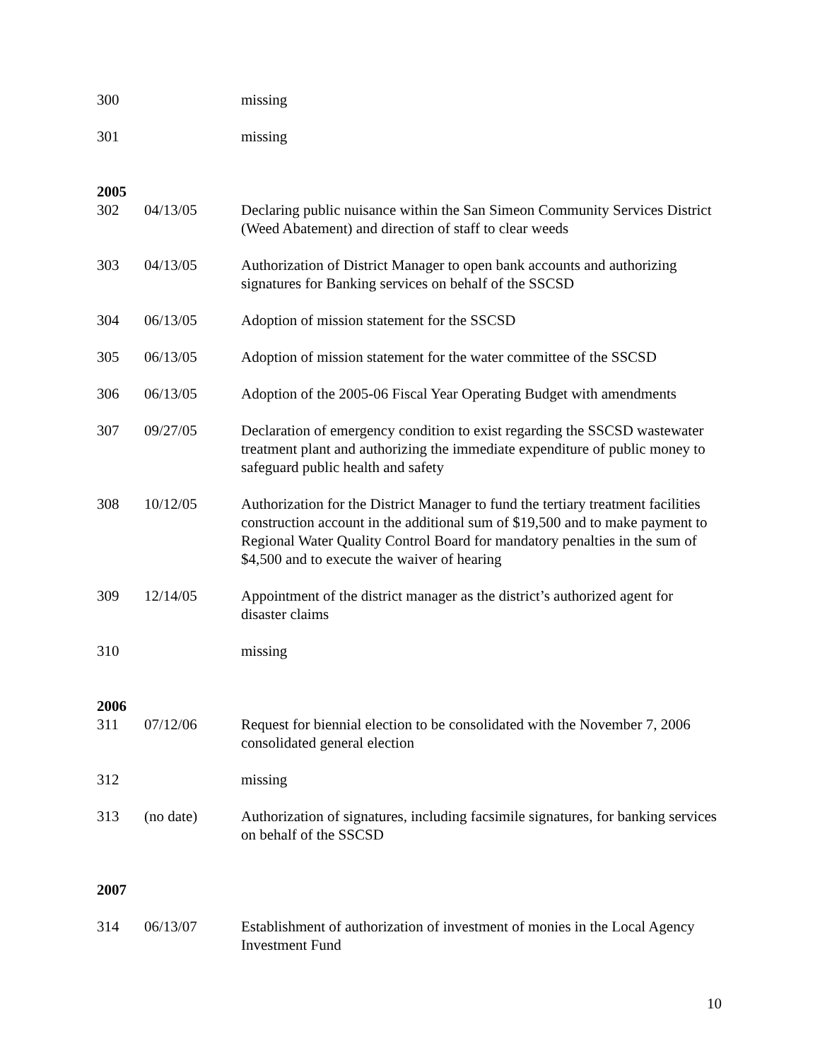300 missing
301 missing
2005
302 04/13/05 Declaring public nuisance within the San Simeon Community Services District (Weed Abatement) and direction of staff to clear weeds
303 04/13/05 Authorization of District Manager to open bank accounts and authorizing signatures for Banking services on behalf of the SSCSD
304 06/13/05 Adoption of mission statement for the SSCSD
305 06/13/05 Adoption of mission statement for the water committee of the SSCSD
306 06/13/05 Adoption of the 2005-06 Fiscal Year Operating Budget with amendments
307 09/27/05 Declaration of emergency condition to exist regarding the SSCSD wastewater treatment plant and authorizing the immediate expenditure of public money to safeguard public health and safety
308 10/12/05 Authorization for the District Manager to fund the tertiary treatment facilities construction account in the additional sum of $19,500 and to make payment to Regional Water Quality Control Board for mandatory penalties in the sum of $4,500 and to execute the waiver of hearing
309 12/14/05 Appointment of the district manager as the district’s authorized agent for disaster claims
310 missing
2006
311 07/12/06 Request for biennial election to be consolidated with the November 7, 2006 consolidated general election
312 missing
313 (no date) Authorization of signatures, including facsimile signatures, for banking services on behalf of the SSCSD
2007
314 06/13/07 Establishment of authorization of investment of monies in the Local Agency Investment Fund
10